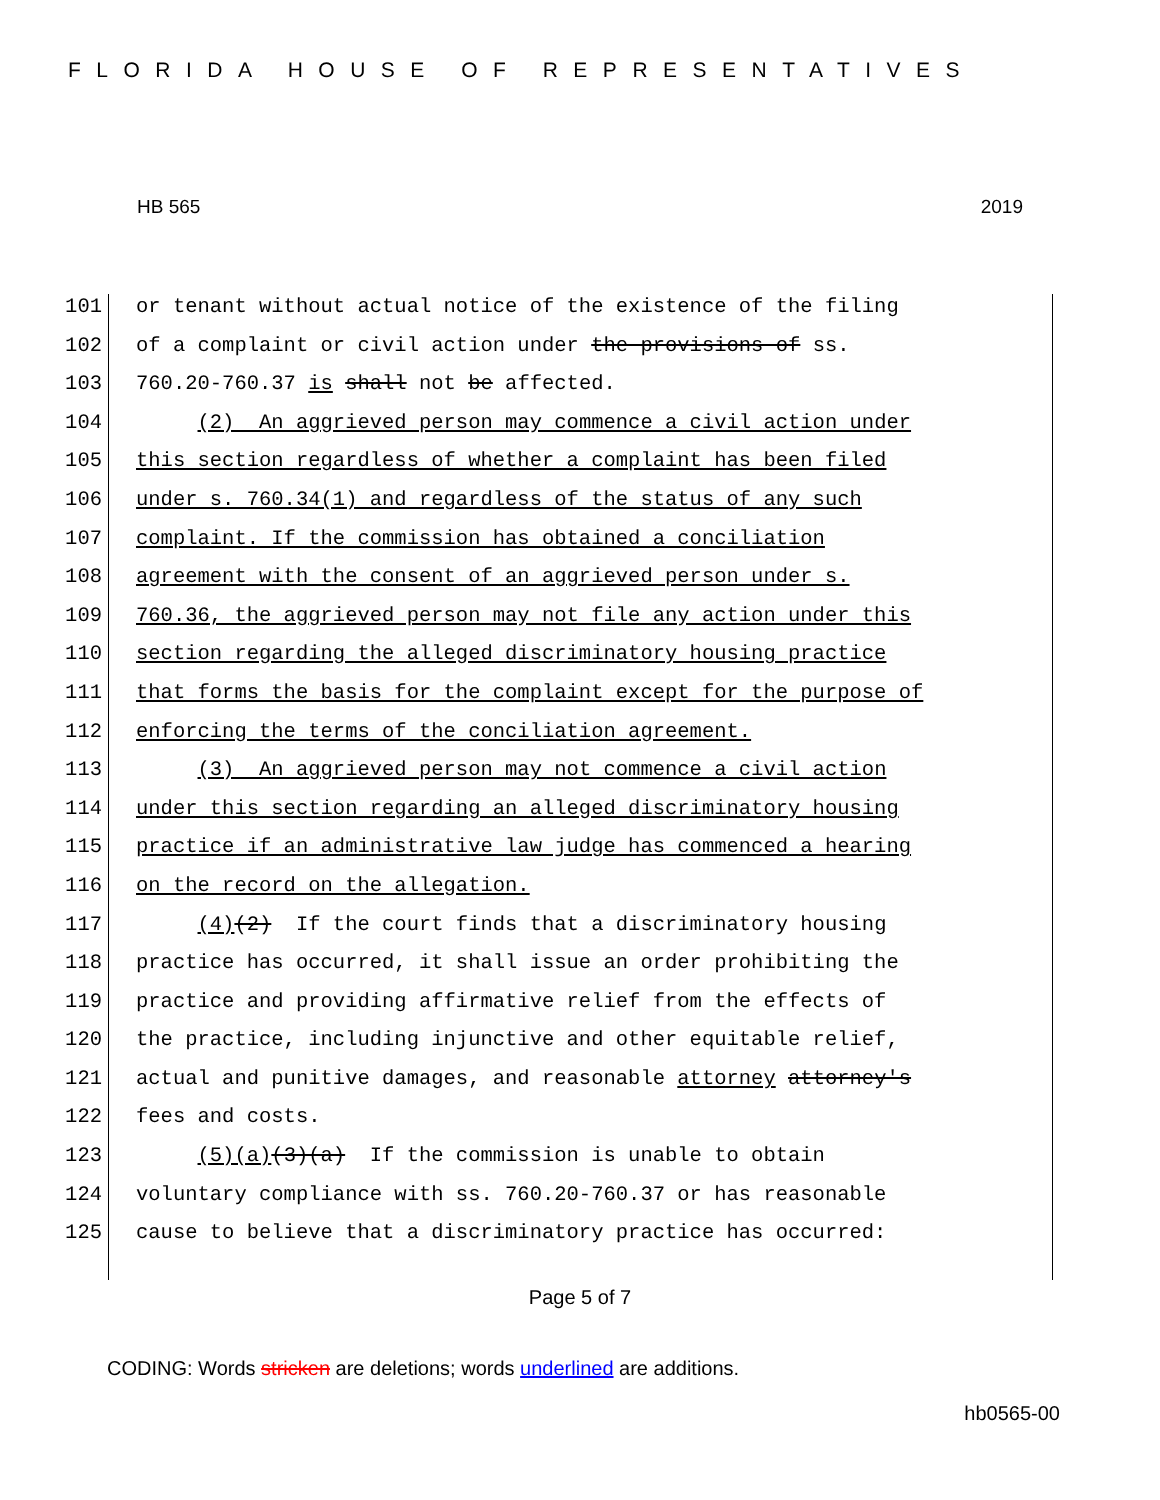FLORIDA HOUSE OF REPRESENTATIVES
HB 565 2019
101 or tenant without actual notice of the existence of the filing
102 of a complaint or civil action under the provisions of ss.
103 760.20-760.37 is shall not be affected.
104 (2) An aggrieved person may commence a civil action under
105 this section regardless of whether a complaint has been filed
106 under s. 760.34(1) and regardless of the status of any such
107 complaint. If the commission has obtained a conciliation
108 agreement with the consent of an aggrieved person under s.
109 760.36, the aggrieved person may not file any action under this
110 section regarding the alleged discriminatory housing practice
111 that forms the basis for the complaint except for the purpose of
112 enforcing the terms of the conciliation agreement.
113 (3) An aggrieved person may not commence a civil action
114 under this section regarding an alleged discriminatory housing
115 practice if an administrative law judge has commenced a hearing
116 on the record on the allegation.
117 (4)(2) If the court finds that a discriminatory housing
118 practice has occurred, it shall issue an order prohibiting the
119 practice and providing affirmative relief from the effects of
120 the practice, including injunctive and other equitable relief,
121 actual and punitive damages, and reasonable attorney attorney's
122 fees and costs.
123 (5)(a)(3)(a) If the commission is unable to obtain
124 voluntary compliance with ss. 760.20-760.37 or has reasonable
125 cause to believe that a discriminatory practice has occurred:
Page 5 of 7
CODING: Words stricken are deletions; words underlined are additions.
hb0565-00